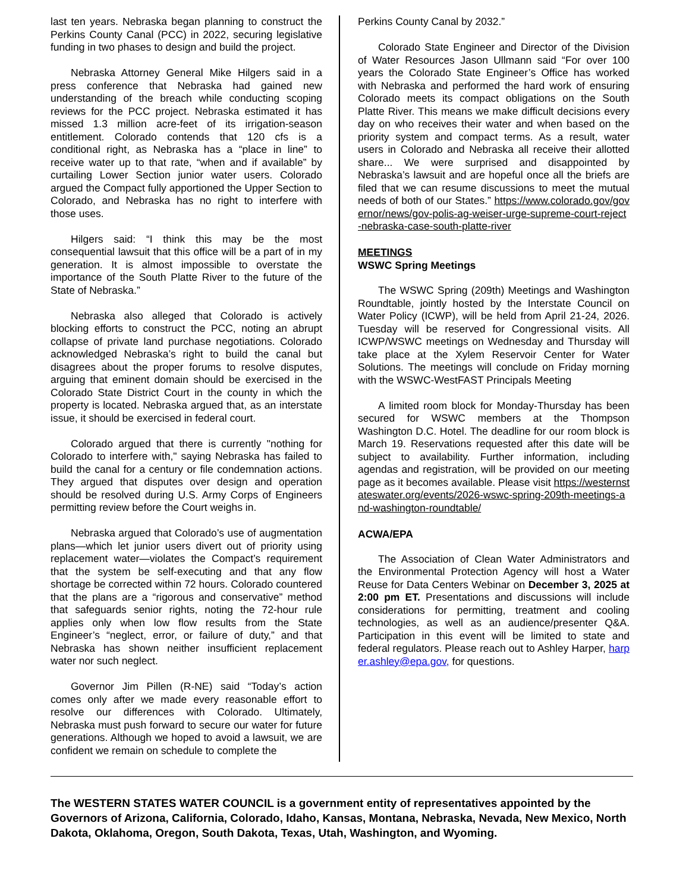last ten years. Nebraska began planning to construct the Perkins County Canal (PCC) in 2022, securing legislative funding in two phases to design and build the project.
Nebraska Attorney General Mike Hilgers said in a press conference that Nebraska had gained new understanding of the breach while conducting scoping reviews for the PCC project. Nebraska estimated it has missed 1.3 million acre-feet of its irrigation-season entitlement. Colorado contends that 120 cfs is a conditional right, as Nebraska has a “place in line” to receive water up to that rate, “when and if available” by curtailing Lower Section junior water users. Colorado argued the Compact fully apportioned the Upper Section to Colorado, and Nebraska has no right to interfere with those uses.
Hilgers said: “I think this may be the most consequential lawsuit that this office will be a part of in my generation. It is almost impossible to overstate the importance of the South Platte River to the future of the State of Nebraska.”
Nebraska also alleged that Colorado is actively blocking efforts to construct the PCC, noting an abrupt collapse of private land purchase negotiations. Colorado acknowledged Nebraska’s right to build the canal but disagrees about the proper forums to resolve disputes, arguing that eminent domain should be exercised in the Colorado State District Court in the county in which the property is located. Nebraska argued that, as an interstate issue, it should be exercised in federal court.
Colorado argued that there is currently "nothing for Colorado to interfere with," saying Nebraska has failed to build the canal for a century or file condemnation actions. They argued that disputes over design and operation should be resolved during U.S. Army Corps of Engineers permitting review before the Court weighs in.
Nebraska argued that Colorado’s use of augmentation plans—which let junior users divert out of priority using replacement water—violates the Compact’s requirement that the system be self-executing and that any flow shortage be corrected within 72 hours. Colorado countered that the plans are a “rigorous and conservative” method that safeguards senior rights, noting the 72-hour rule applies only when low flow results from the State Engineer’s “neglect, error, or failure of duty,” and that Nebraska has shown neither insufficient replacement water nor such neglect.
Governor Jim Pillen (R-NE) said “Today’s action comes only after we made every reasonable effort to resolve our differences with Colorado. Ultimately, Nebraska must push forward to secure our water for future generations. Although we hoped to avoid a lawsuit, we are confident we remain on schedule to complete the
Perkins County Canal by 2032.”
Colorado State Engineer and Director of the Division of Water Resources Jason Ullmann said “For over 100 years the Colorado State Engineer’s Office has worked with Nebraska and performed the hard work of ensuring Colorado meets its compact obligations on the South Platte River. This means we make difficult decisions every day on who receives their water and when based on the priority system and compact terms. As a result, water users in Colorado and Nebraska all receive their allotted share... We were surprised and disappointed by Nebraska’s lawsuit and are hopeful once all the briefs are filed that we can resume discussions to meet the mutual needs of both of our States.” https://www.colorado.gov/governor/news/gov-polis-ag-weiser-urge-supreme-court-reject-nebraska-case-south-platte-river
MEETINGS
WSWC Spring Meetings
The WSWC Spring (209th) Meetings and Washington Roundtable, jointly hosted by the Interstate Council on Water Policy (ICWP), will be held from April 21-24, 2026. Tuesday will be reserved for Congressional visits. All ICWP/WSWC meetings on Wednesday and Thursday will take place at the Xylem Reservoir Center for Water Solutions. The meetings will conclude on Friday morning with the WSWC-WestFAST Principals Meeting
A limited room block for Monday-Thursday has been secured for WSWC members at the Thompson Washington D.C. Hotel. The deadline for our room block is March 19. Reservations requested after this date will be subject to availability. Further information, including agendas and registration, will be provided on our meeting page as it becomes available. Please visit https://westernstateswater.org/events/2026-wswc-spring-209th-meetings-and-washington-roundtable/
ACWA/EPA
The Association of Clean Water Administrators and the Environmental Protection Agency will host a Water Reuse for Data Centers Webinar on December 3, 2025 at 2:00 pm ET. Presentations and discussions will include considerations for permitting, treatment and cooling technologies, as well as an audience/presenter Q&A. Participation in this event will be limited to state and federal regulators. Please reach out to Ashley Harper, harper.ashley@epa.gov, for questions.
The WESTERN STATES WATER COUNCIL is a government entity of representatives appointed by the Governors of Arizona, California, Colorado, Idaho, Kansas, Montana, Nebraska, Nevada, New Mexico, North Dakota, Oklahoma, Oregon, South Dakota, Texas, Utah, Washington, and Wyoming.